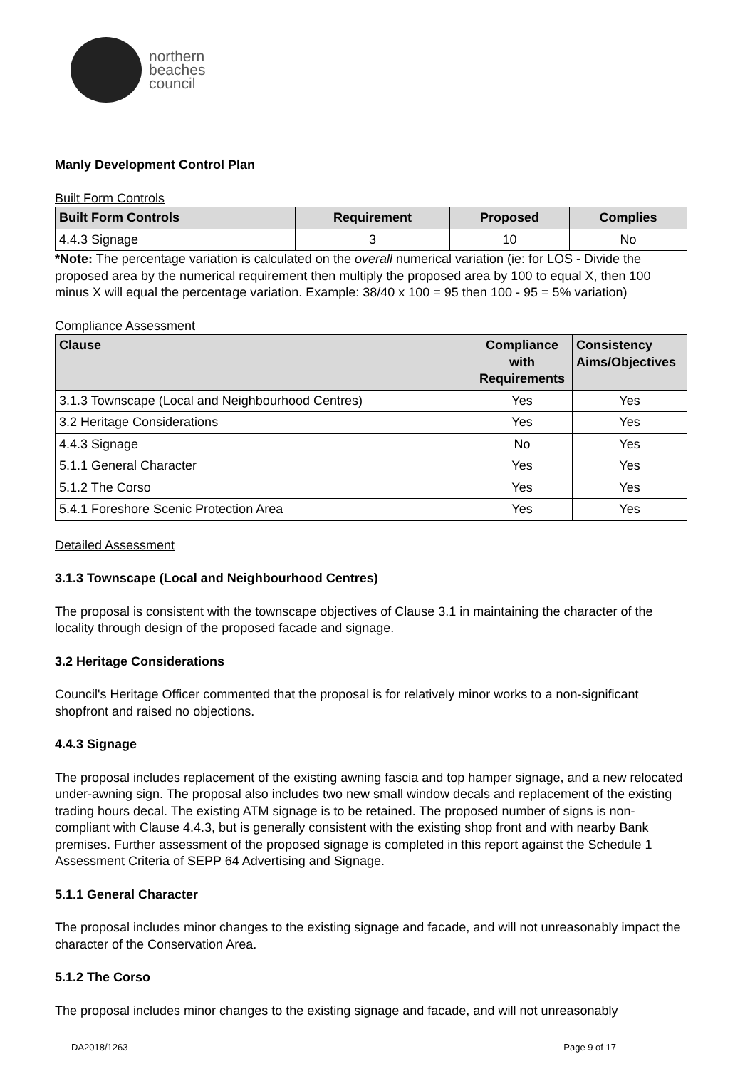northern
beaches
council
Manly Development Control Plan
Built Form Controls
| Built Form Controls | Requirement | Proposed | Complies |
| --- | --- | --- | --- |
| 4.4.3 Signage | 3 | 10 | No |
*Note: The percentage variation is calculated on the overall numerical variation (ie: for LOS - Divide the proposed area by the numerical requirement then multiply the proposed area by 100 to equal X, then 100 minus X will equal the percentage variation. Example: 38/40 x 100 = 95 then 100 - 95 = 5% variation)
Compliance Assessment
| Clause | Compliance with Requirements | Consistency Aims/Objectives |
| --- | --- | --- |
| 3.1.3 Townscape (Local and Neighbourhood Centres) | Yes | Yes |
| 3.2 Heritage Considerations | Yes | Yes |
| 4.4.3 Signage | No | Yes |
| 5.1.1 General Character | Yes | Yes |
| 5.1.2 The Corso | Yes | Yes |
| 5.4.1 Foreshore Scenic Protection Area | Yes | Yes |
Detailed Assessment
3.1.3 Townscape (Local and Neighbourhood Centres)
The proposal is consistent with the townscape objectives of Clause 3.1 in maintaining the character of the locality through design of the proposed facade and signage.
3.2 Heritage Considerations
Council's Heritage Officer commented that the proposal is for relatively minor works to a non-significant shopfront and raised no objections.
4.4.3 Signage
The proposal includes replacement of the existing awning fascia and top hamper signage, and a new relocated under-awning sign. The proposal also includes two new small window decals and replacement of the existing trading hours decal. The existing ATM signage is to be retained. The proposed number of signs is non-compliant with Clause 4.4.3, but is generally consistent with the existing shop front and with nearby Bank premises. Further assessment of the proposed signage is completed in this report against the Schedule 1 Assessment Criteria of SEPP 64 Advertising and Signage.
5.1.1 General Character
The proposal includes minor changes to the existing signage and facade, and will not unreasonably impact the character of the Conservation Area.
5.1.2 The Corso
The proposal includes minor changes to the existing signage and facade, and will not unreasonably
DA2018/1263 Page 9 of 17